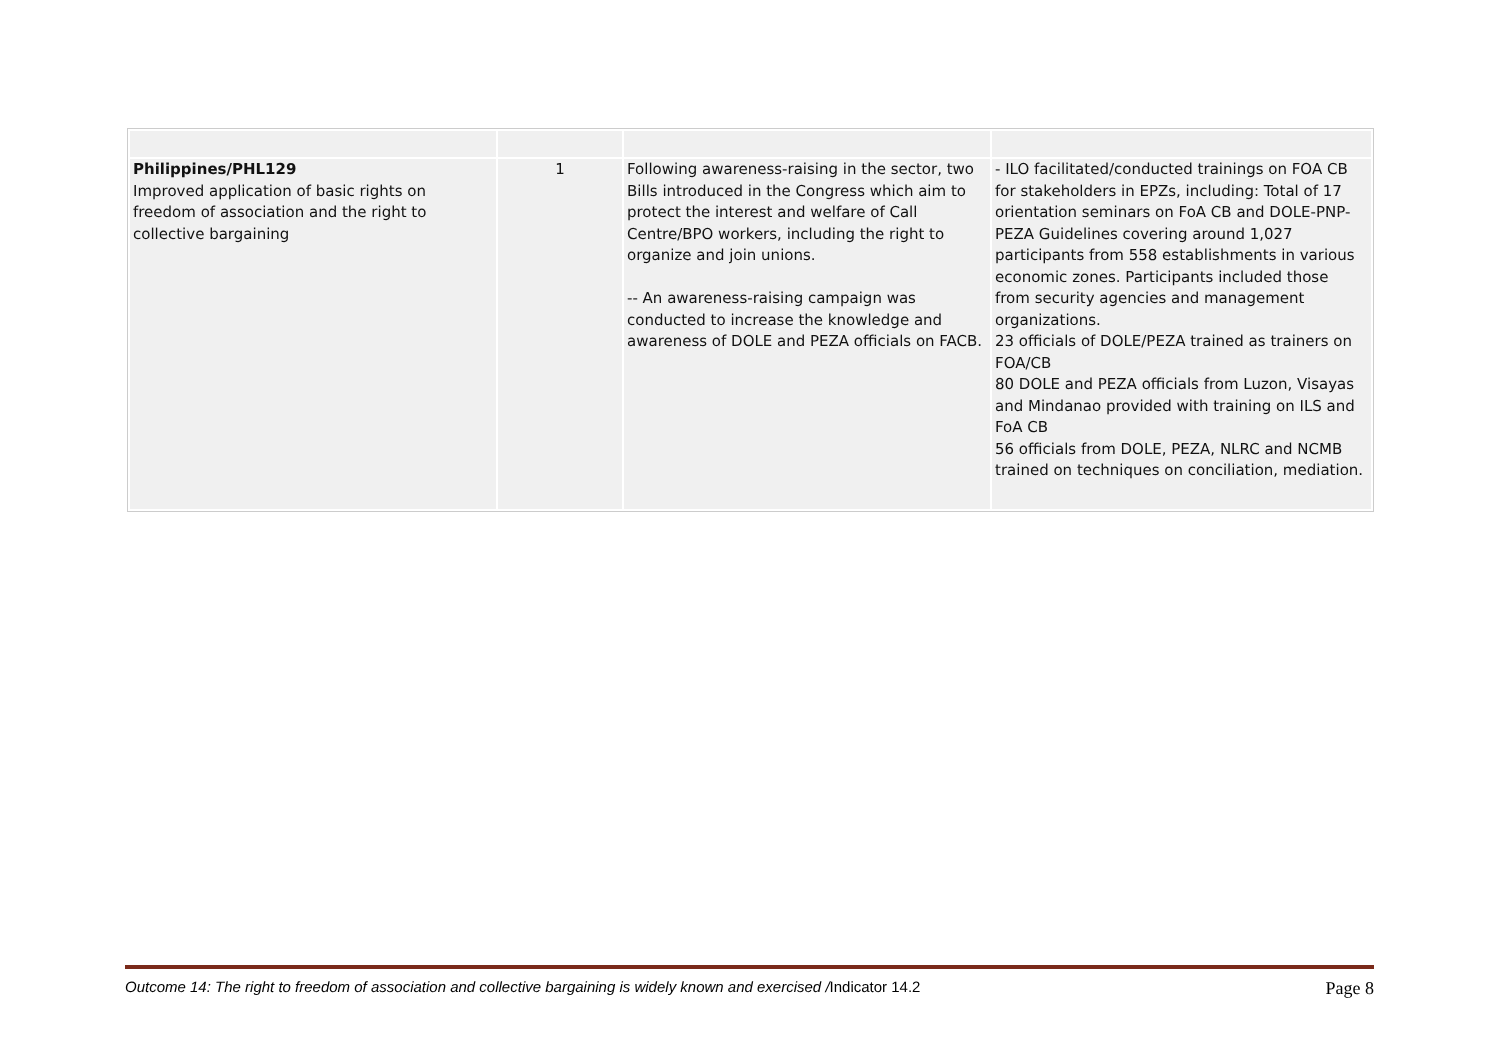| Philippines/PHL129 Improved application of basic rights on freedom of association and the right to collective bargaining | 1 | Following awareness-raising in the sector, two Bills introduced in the Congress which aim to protect the interest and welfare of Call Centre/BPO workers, including the right to organize and join unions. -- An awareness-raising campaign was conducted to increase the knowledge and awareness of DOLE and PEZA officials on FACB. | - ILO facilitated/conducted trainings on FOA CB for stakeholders in EPZs, including: Total of 17 orientation seminars on FoA CB and DOLE-PNP-PEZA Guidelines covering around 1,027 participants from 558 establishments in various economic zones. Participants included those from security agencies and management organizations. 23 officials of DOLE/PEZA trained as trainers on FOA/CB 80 DOLE and PEZA officials from Luzon, Visayas and Mindanao provided with training on ILS and FoA CB 56 officials from DOLE, PEZA, NLRC and NCMB trained on techniques on conciliation, mediation. |
Outcome 14: The right to freedom of association and collective bargaining is widely known and exercised /Indicator 14.2 Page 8